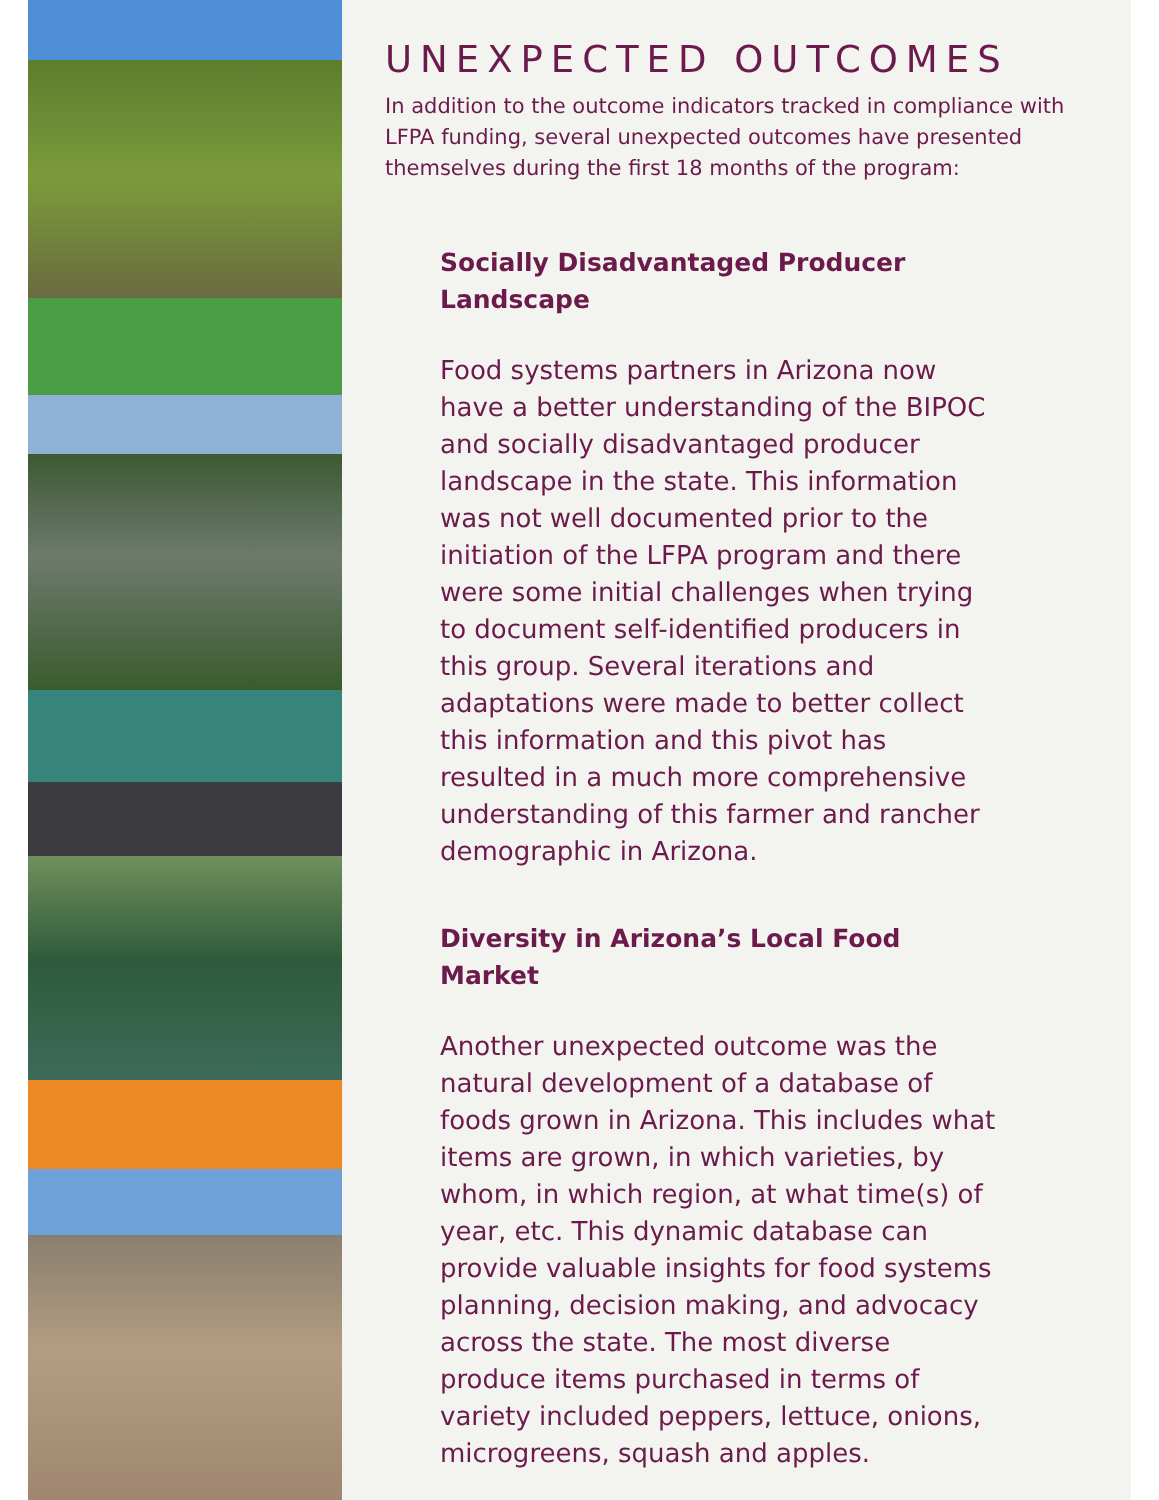UNEXPECTED OUTCOMES
In addition to the outcome indicators tracked in compliance with LFPA funding, several unexpected outcomes have presented themselves during the first 18 months of the program:
Socially Disadvantaged Producer Landscape
Food systems partners in Arizona now have a better understanding of the BIPOC and socially disadvantaged producer landscape in the state. This information was not well documented prior to the initiation of the LFPA program and there were some initial challenges when trying to document self-identified producers in this group. Several iterations and adaptations were made to better collect this information and this pivot has resulted in a much more comprehensive understanding of this farmer and rancher demographic in Arizona.
Diversity in Arizona’s Local Food Market
Another unexpected outcome was the natural development of a database of foods grown in Arizona. This includes what items are grown, in which varieties, by whom, in which region, at what time(s) of year, etc. This dynamic database can provide valuable insights for food systems planning, decision making, and advocacy across the state. The most diverse produce items purchased in terms of variety included peppers, lettuce, onions, microgreens, squash and apples.